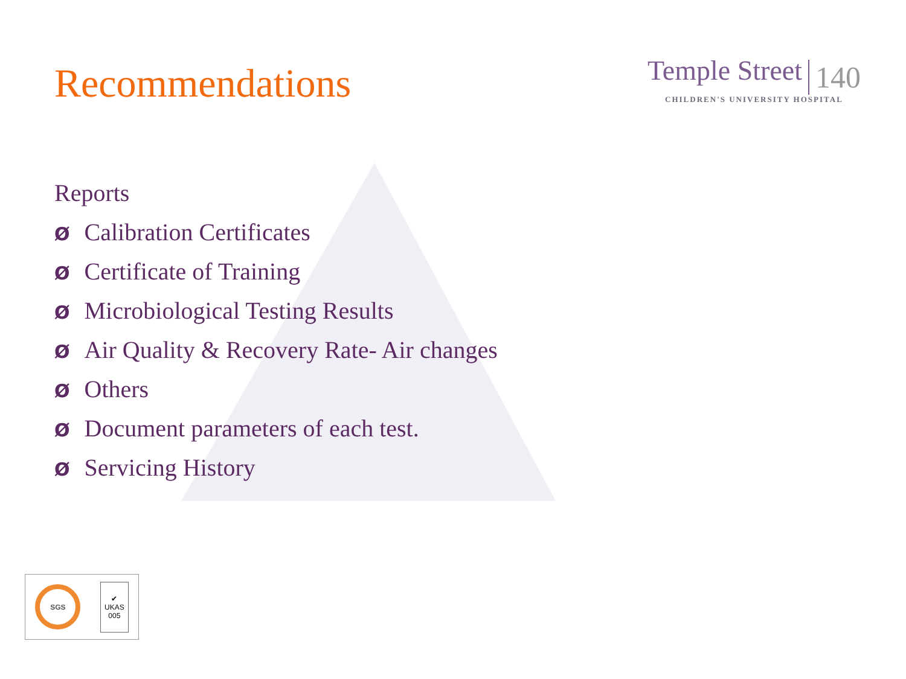Recommendations
Temple Street 140
CHILDREN'S UNIVERSITY HOSPITAL
Reports
Ø Calibration Certificates
Ø Certificate of Training
Ø Microbiological Testing Results
Ø Air Quality & Recovery Rate- Air changes
Ø Others
Ø Document parameters of each test.
Ø Servicing History
SGS
✔
UKAS
005